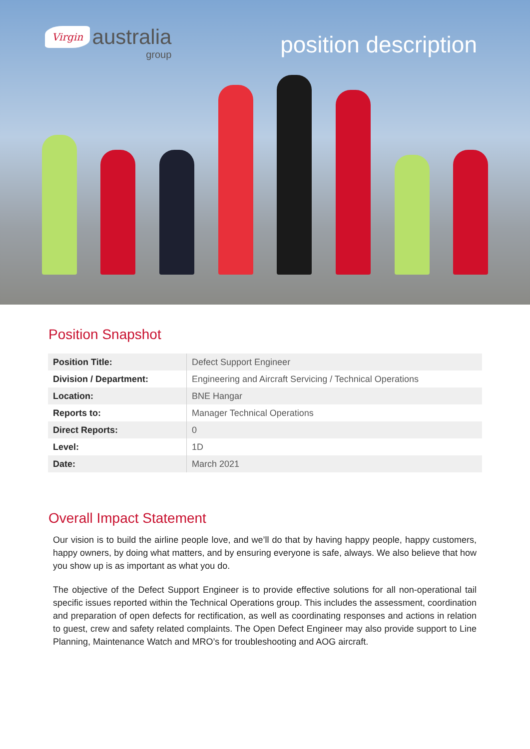Virgin australia
group
position description
Position Snapshot
| Position Title: | Defect Support Engineer |
| Division / Department: | Engineering and Aircraft Servicing / Technical Operations |
| Location: | BNE Hangar |
| Reports to: | Manager Technical Operations |
| Direct Reports: | 0 |
| Level: | 1D |
| Date: | March 2021 |
Overall Impact Statement
Our vision is to build the airline people love, and we’ll do that by having happy people, happy customers, happy owners, by doing what matters, and by ensuring everyone is safe, always. We also believe that how you show up is as important as what you do.
The objective of the Defect Support Engineer is to provide effective solutions for all non-operational tail specific issues reported within the Technical Operations group. This includes the assessment, coordination and preparation of open defects for rectification, as well as coordinating responses and actions in relation to guest, crew and safety related complaints. The Open Defect Engineer may also provide support to Line Planning, Maintenance Watch and MRO’s for troubleshooting and AOG aircraft.